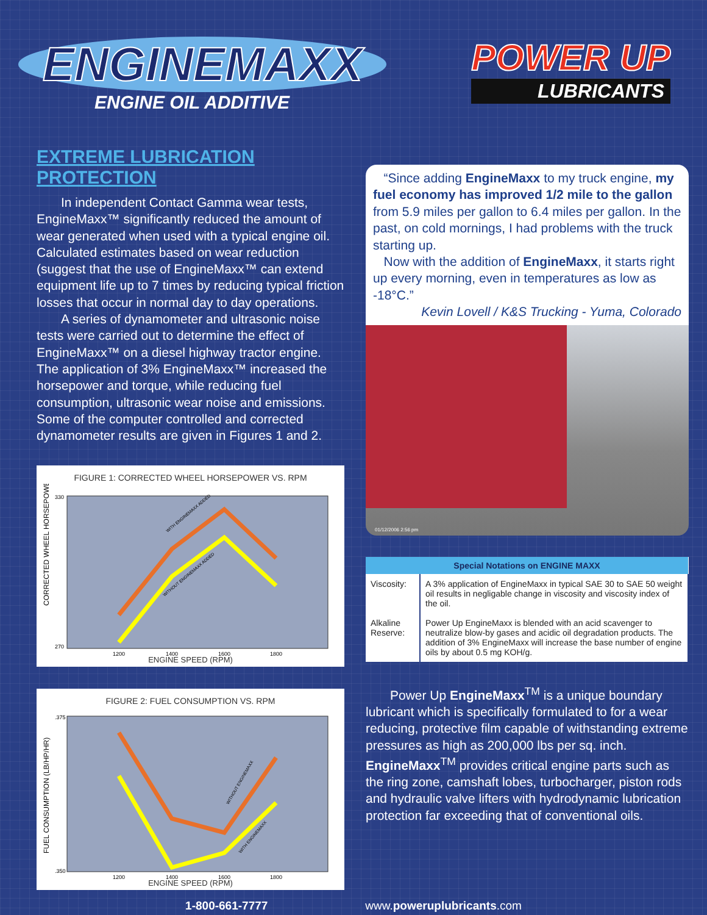ENGINEMAXX
ENGINE OIL ADDITIVE
POWER UP
LUBRICANTS
EXTREME LUBRICATION PROTECTION
In independent Contact Gamma wear tests, EngineMaxx™ significantly reduced the amount of wear generated when used with a typical engine oil. Calculated estimates based on wear reduction (suggest that the use of EngineMaxx™ can extend equipment life up to 7 times by reducing typical friction losses that occur in normal day to day operations.
A series of dynamometer and ultrasonic noise tests were carried out to determine the effect of EngineMaxx™ on a diesel highway tractor engine. The application of 3% EngineMaxx™ increased the horsepower and torque, while reducing fuel consumption, ultrasonic wear noise and emissions. Some of the computer controlled and corrected dynamometer results are given in Figures 1 and 2.
FIGURE 1: CORRECTED WHEEL HORSEPOWER VS. RPM
CORRECTED WHEEL HORSEPOWER
330
270
1200
1400
1600
1800
WITH ENGINEMAXX ADDED
WITHOUT ENGINEMAXX ADDED
ENGINE SPEED (RPM)
FIGURE 2: FUEL CONSUMPTION VS. RPM
FUEL CONSUMPTION (LB/HP/HR)
.375
.350
1200
1400
1600
1800
WITHOUT ENGINEMAXX
WITH ENGINEMAXX
ENGINE SPEED (RPM)
“Since adding EngineMaxx to my truck engine, my fuel economy has improved 1/2 mile to the gallon from 5.9 miles per gallon to 6.4 miles per gallon. In the past, on cold mornings, I had problems with the truck starting up.
Now with the addition of EngineMaxx, it starts right up every morning, even in temperatures as low as -18°C.”
Kevin Lovell / K&S Trucking - Yuma, Colorado
01/12/2006 2:56 pm
| Special Notations on ENGINE MAXX | |
| --- | --- |
| Viscosity: | A 3% application of EngineMaxx in typical SAE 30 to SAE 50 weight oil results in negligable change in viscosity and viscosity index of the oil. |
| Alkaline Reserve: | Power Up EngineMaxx is blended with an acid scavenger to neutralize blow-by gases and acidic oil degradation products. The addition of 3% EngineMaxx will increase the base number of engine oils by about 0.5 mg KOH/g. |
Power Up EngineMaxx<sup>TM</sup> is a unique boundary lubricant which is specifically formulated to for a wear reducing, protective film capable of withstanding extreme pressures as high as 200,000 lbs per sq. inch. EngineMaxx<sup>TM</sup> provides critical engine parts such as the ring zone, camshaft lobes, turbocharger, piston rods and hydraulic valve lifters with hydrodynamic lubrication protection far exceeding that of conventional oils.
1-800-661-7777 www.poweruplubricants.com